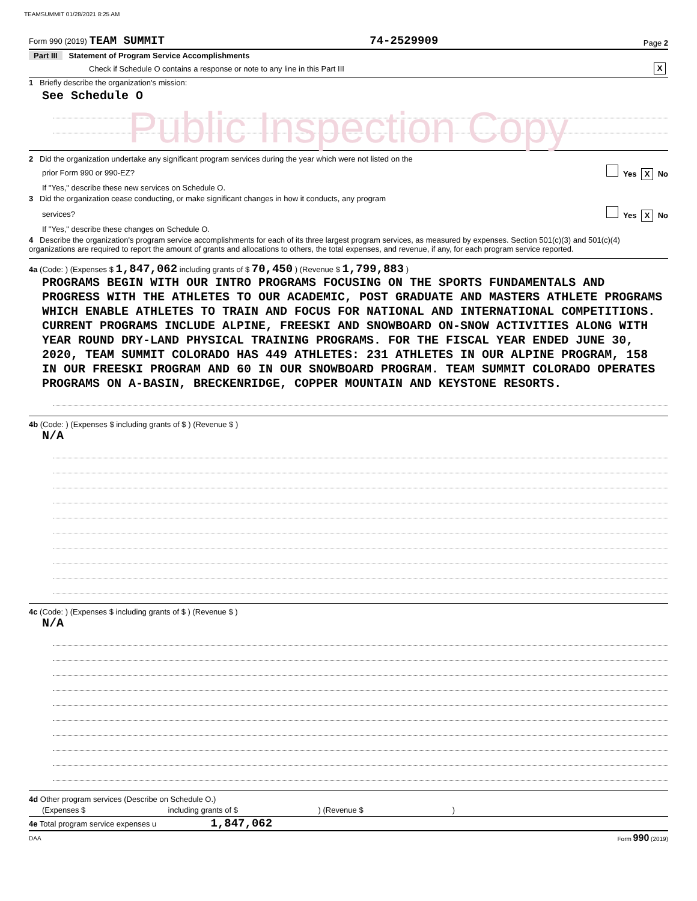TEAMSUMMIT 01/28/2021 8:25 AM
Form 990 (2019) TEAM SUMMIT 74-2529909 Page 2
Part III Statement of Program Service Accomplishments
Check if Schedule O contains a response or note to any line in this Part III X
1 Briefly describe the organization's mission:
See Schedule O
Public Inspection Copy
2 Did the organization undertake any significant program services during the year which were not listed on the
prior Form 990 or 990-EZ? Yes X No
If "Yes," describe these new services on Schedule O.
3 Did the organization cease conducting, or make significant changes in how it conducts, any program
services? Yes X No
If "Yes," describe these changes on Schedule O.
4 Describe the organization's program service accomplishments for each of its three largest program services, as measured by expenses. Section 501(c)(3) and 501(c)(4) organizations are required to report the amount of grants and allocations to others, the total expenses, and revenue, if any, for each program service reported.
4a (Code: ) (Expenses $ 1,847,062 including grants of $ 70,450 ) (Revenue $ 1,799,883 )
PROGRAMS BEGIN WITH OUR INTRO PROGRAMS FOCUSING ON THE SPORTS FUNDAMENTALS AND PROGRESS WITH THE ATHLETES TO OUR ACADEMIC, POST GRADUATE AND MASTERS ATHLETE PROGRAMS WHICH ENABLE ATHLETES TO TRAIN AND FOCUS FOR NATIONAL AND INTERNATIONAL COMPETITIONS. CURRENT PROGRAMS INCLUDE ALPINE, FREESKI AND SNOWBOARD ON-SNOW ACTIVITIES ALONG WITH YEAR ROUND DRY-LAND PHYSICAL TRAINING PROGRAMS. FOR THE FISCAL YEAR ENDED JUNE 30, 2020, TEAM SUMMIT COLORADO HAS 449 ATHLETES: 231 ATHLETES IN OUR ALPINE PROGRAM, 158 IN OUR FREESKI PROGRAM AND 60 IN OUR SNOWBOARD PROGRAM. TEAM SUMMIT COLORADO OPERATES PROGRAMS ON A-BASIN, BRECKENRIDGE, COPPER MOUNTAIN AND KEYSTONE RESORTS.
4b (Code: ) (Expenses $ including grants of $ ) (Revenue $ )
N/A
4c (Code: ) (Expenses $ including grants of $ ) (Revenue $ )
N/A
4d Other program services (Describe on Schedule O.)
(Expenses $ including grants of $ ) (Revenue $ )
4e Total program service expenses u 1,847,062
DAA Form 990 (2019)